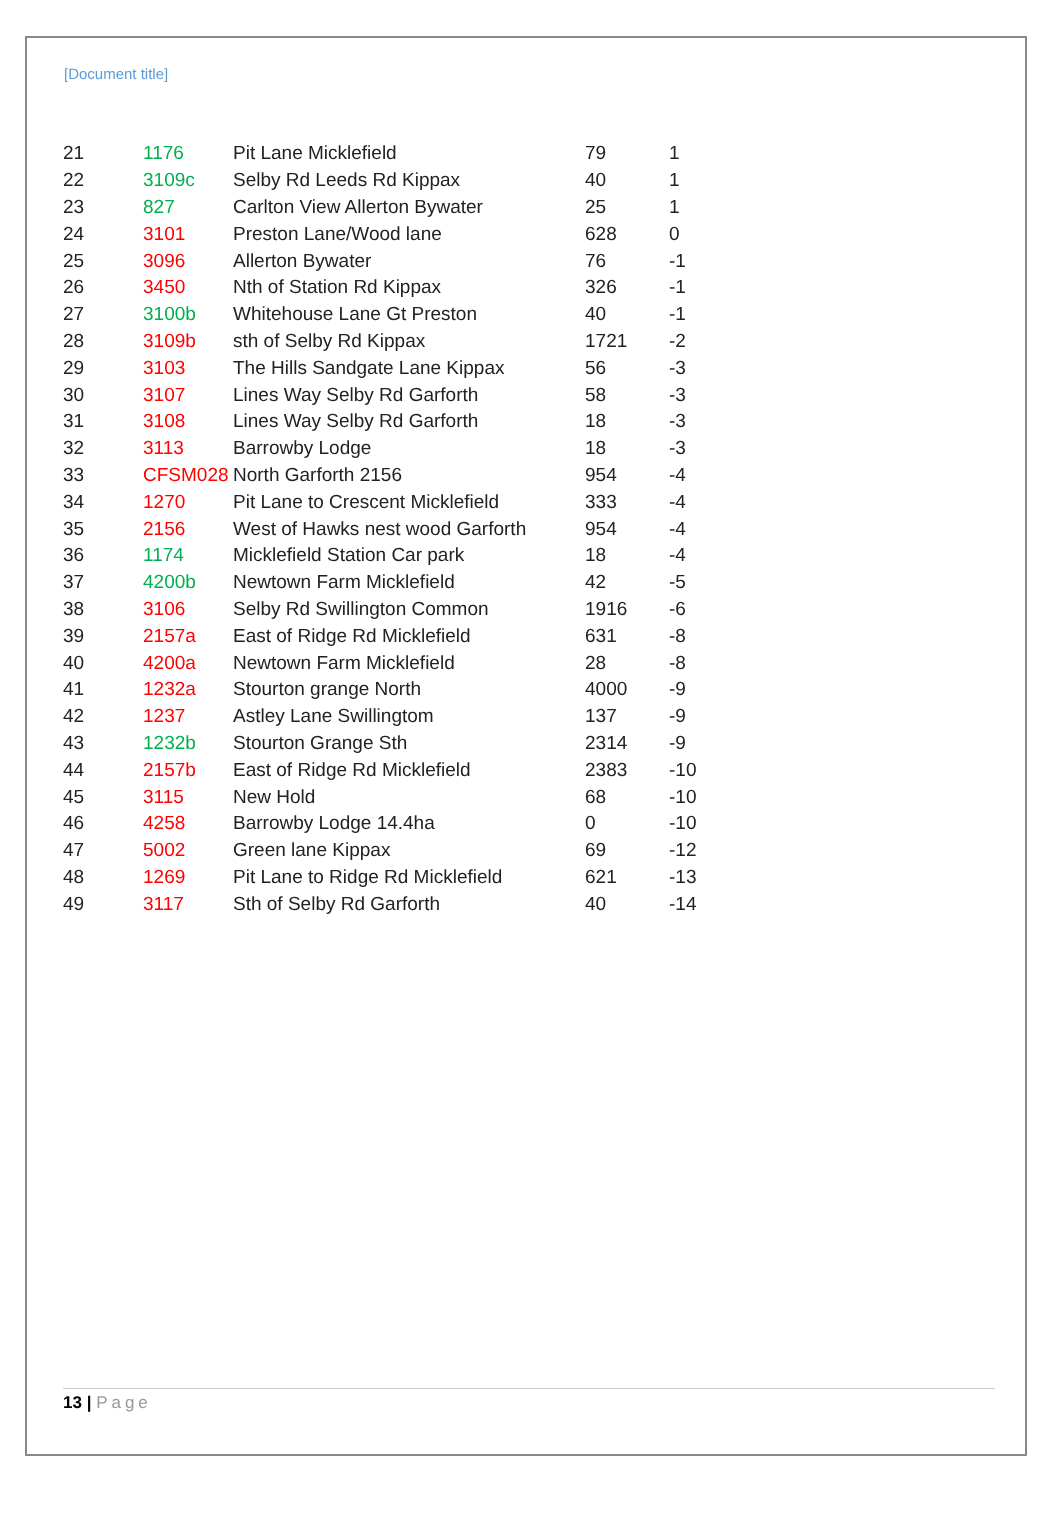[Document title]
| 21 | 1176 | Pit Lane Micklefield | 79 | 1 |
| 22 | 3109c | Selby Rd Leeds Rd Kippax | 40 | 1 |
| 23 | 827 | Carlton View Allerton Bywater | 25 | 1 |
| 24 | 3101 | Preston Lane/Wood lane | 628 | 0 |
| 25 | 3096 | Allerton Bywater | 76 | -1 |
| 26 | 3450 | Nth of Station Rd Kippax | 326 | -1 |
| 27 | 3100b | Whitehouse Lane Gt Preston | 40 | -1 |
| 28 | 3109b | sth of Selby Rd Kippax | 1721 | -2 |
| 29 | 3103 | The Hills Sandgate Lane Kippax | 56 | -3 |
| 30 | 3107 | Lines Way Selby Rd Garforth | 58 | -3 |
| 31 | 3108 | Lines Way Selby Rd Garforth | 18 | -3 |
| 32 | 3113 | Barrowby Lodge | 18 | -3 |
| 33 | CFSM028 | North Garforth 2156 | 954 | -4 |
| 34 | 1270 | Pit Lane to Crescent Micklefield | 333 | -4 |
| 35 | 2156 | West of Hawks nest wood Garforth | 954 | -4 |
| 36 | 1174 | Micklefield Station Car park | 18 | -4 |
| 37 | 4200b | Newtown Farm Micklefield | 42 | -5 |
| 38 | 3106 | Selby Rd Swillington Common | 1916 | -6 |
| 39 | 2157a | East of Ridge Rd Micklefield | 631 | -8 |
| 40 | 4200a | Newtown Farm Micklefield | 28 | -8 |
| 41 | 1232a | Stourton grange North | 4000 | -9 |
| 42 | 1237 | Astley Lane Swillingtom | 137 | -9 |
| 43 | 1232b | Stourton Grange Sth | 2314 | -9 |
| 44 | 2157b | East of Ridge Rd Micklefield | 2383 | -10 |
| 45 | 3115 | New Hold | 68 | -10 |
| 46 | 4258 | Barrowby Lodge 14.4ha | 0 | -10 |
| 47 | 5002 | Green lane Kippax | 69 | -12 |
| 48 | 1269 | Pit Lane to Ridge Rd Micklefield | 621 | -13 |
| 49 | 3117 | Sth of Selby Rd Garforth | 40 | -14 |
13 | Page